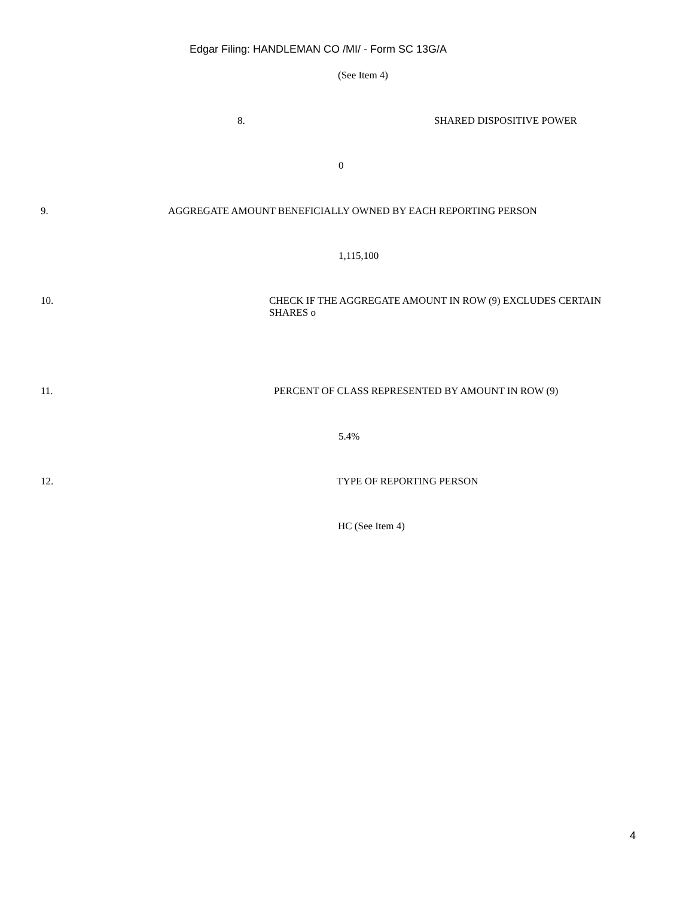Edgar Filing: HANDLEMAN CO /MI/ - Form SC 13G/A
(See Item 4)
8. SHARED DISPOSITIVE POWER
0
9.
AGGREGATE AMOUNT BENEFICIALLY OWNED BY EACH REPORTING PERSON
1,115,100
10.
CHECK IF THE AGGREGATE AMOUNT IN ROW (9) EXCLUDES CERTAIN SHARES o
11.
PERCENT OF CLASS REPRESENTED BY AMOUNT IN ROW (9)
5.4%
12. TYPE OF REPORTING PERSON
HC (See Item 4)
4